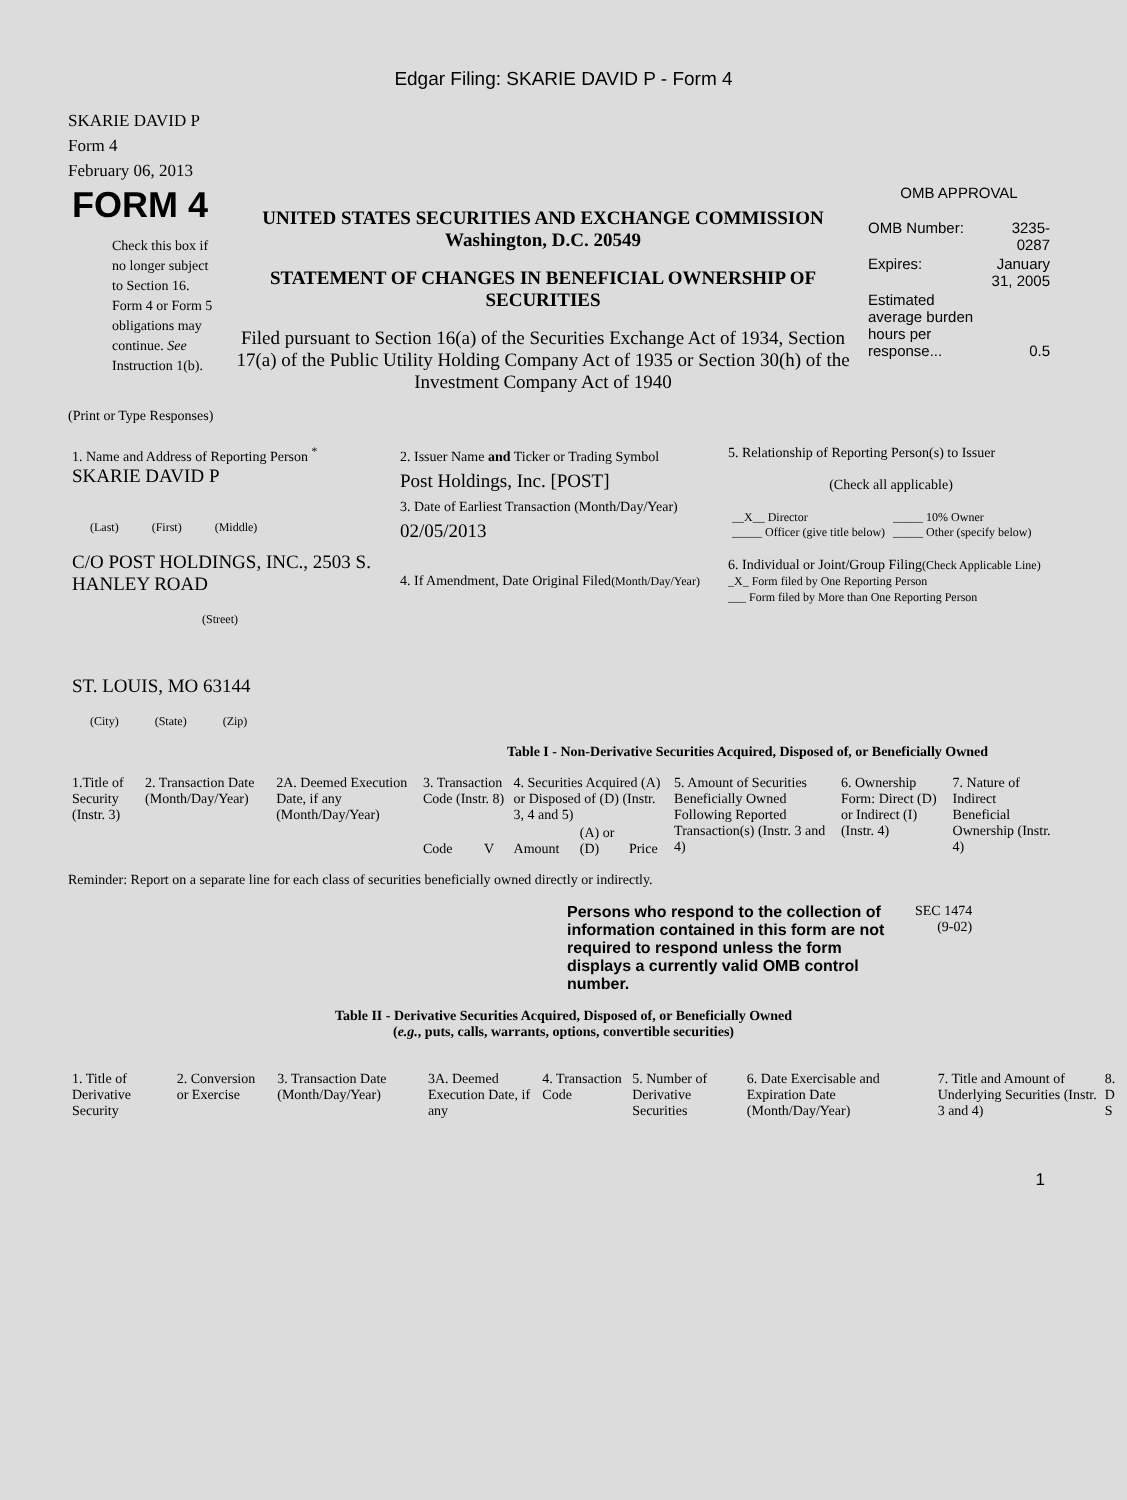Edgar Filing: SKARIE DAVID P - Form 4
SKARIE DAVID P
Form 4
February 06, 2013
| FORM 4 Check this box if no longer subject to Section 16. Form 4 or Form 5 obligations may continue. See Instruction 1(b). | UNITED STATES SECURITIES AND EXCHANGE COMMISSION Washington, D.C. 20549 STATEMENT OF CHANGES IN BENEFICIAL OWNERSHIP OF SECURITIES Filed pursuant to Section 16(a) of the Securities Exchange Act of 1934, Section 17(a) of the Public Utility Holding Company Act of 1935 or Section 30(h) of the Investment Company Act of 1940 | OMB APPROVAL / OMB Number: / 3235-0287 / / Expires: / January 31, 2005 / / Estimated average burden hours per response... / 0.5 / |
(Print or Type Responses)
| 1. Name and Address of Reporting Person <sup>*</sup> SKARIE DAVID P (Last) (First) (Middle) C/O POST HOLDINGS, INC., 2503 S. HANLEY ROAD (Street) ST. LOUIS, MO 63144 (City) (State) (Zip) | 2. Issuer Name and Ticker or Trading Symbol Post Holdings, Inc. [POST] 3. Date of Earliest Transaction (Month/Day/Year) 02/05/2013 4. If Amendment, Date Original Filed (Month/Day/Year) | 5. Relationship of Reporting Person(s) to Issuer (Check all applicable) / __X__ Director _____ Officer (give title below) / _____ 10% Owner _____ Other (specify below) / 6. Individual or Joint/Group Filing (Check Applicable Line) _X_ Form filed by One Reporting Person ___ Form filed by More than One Reporting Person |
Table I - Non-Derivative Securities Acquired, Disposed of, or Beneficially Owned
| 1.Title of Security (Instr. 3) | 2. Transaction Date (Month/Day/Year) | 2A. Deemed Execution Date, if any (Month/Day/Year) | 3. Transaction Code (Instr. 8) | | 4. Securities Acquired (A) or Disposed of (D) (Instr. 3, 4 and 5) | | | 5. Amount of Securities Beneficially Owned Following Reported Transaction(s) (Instr. 3 and 4) | 6. Ownership Form: Direct (D) or Indirect (I) (Instr. 4) | 7. Nature of Indirect Beneficial Ownership (Instr. 4) |
| | | | Code | V | Amount | (A) or (D) | Price | | | |
Reminder: Report on a separate line for each class of securities beneficially owned directly or indirectly.
| Persons who respond to the collection of information contained in this form are not required to respond unless the form displays a currently valid OMB control number. | SEC 1474 (9-02) |
Table II - Derivative Securities Acquired, Disposed of, or Beneficially Owned
(e.g., puts, calls, warrants, options, convertible securities)
| 1. Title of Derivative Security | 2. Conversion or Exercise | 3. Transaction Date (Month/Day/Year) | 3A. Deemed Execution Date, if any | 4. Transaction Code | 5. Number of Derivative Securities | 6. Date Exercisable and Expiration Date (Month/Day/Year) | 7. Title and Amount of Underlying Securities (Instr. 3 and 4) | 8. D S |
1